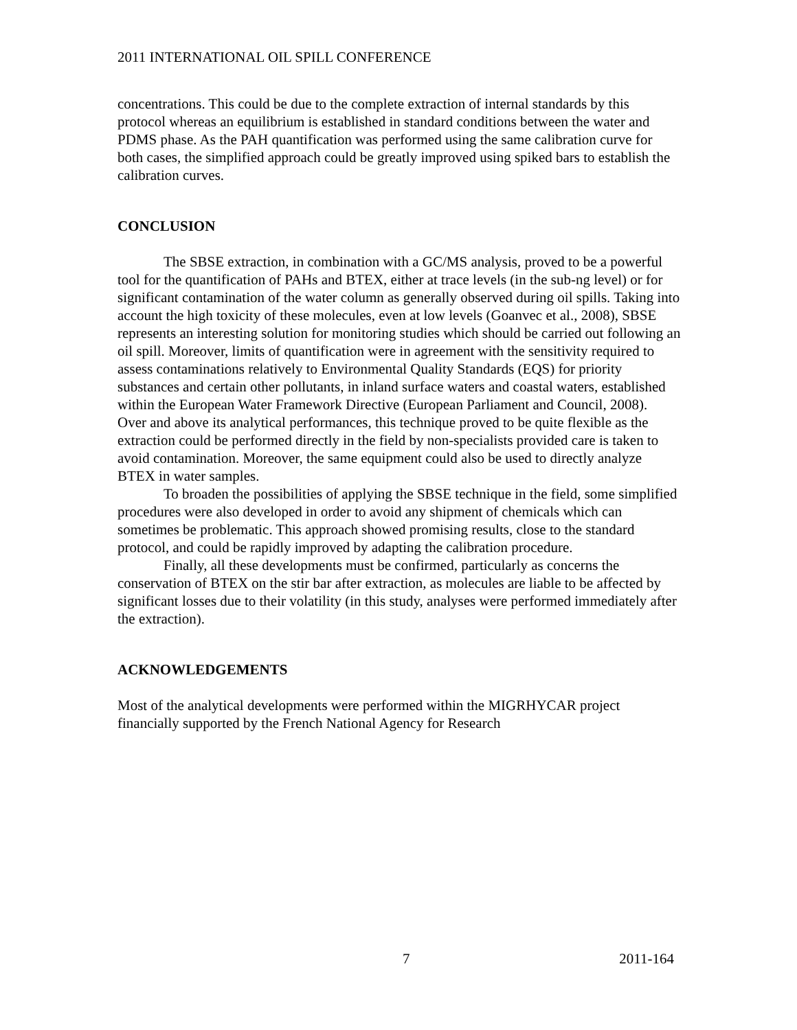2011 INTERNATIONAL OIL SPILL CONFERENCE
concentrations. This could be due to the complete extraction of internal standards by this protocol whereas an equilibrium is established in standard conditions between the water and PDMS phase. As the PAH quantification was performed using the same calibration curve for both cases, the simplified approach could be greatly improved using spiked bars to establish the calibration curves.
CONCLUSION
The SBSE extraction, in combination with a GC/MS analysis, proved to be a powerful tool for the quantification of PAHs and BTEX, either at trace levels (in the sub-ng level) or for significant contamination of the water column as generally observed during oil spills. Taking into account the high toxicity of these molecules, even at low levels (Goanvec et al., 2008), SBSE represents an interesting solution for monitoring studies which should be carried out following an oil spill. Moreover, limits of quantification were in agreement with the sensitivity required to assess contaminations relatively to Environmental Quality Standards (EQS) for priority substances and certain other pollutants, in inland surface waters and coastal waters, established within the European Water Framework Directive (European Parliament and Council, 2008).
Over and above its analytical performances, this technique proved to be quite flexible as the extraction could be performed directly in the field by non-specialists provided care is taken to avoid contamination. Moreover, the same equipment could also be used to directly analyze BTEX in water samples.
To broaden the possibilities of applying the SBSE technique in the field, some simplified procedures were also developed in order to avoid any shipment of chemicals which can sometimes be problematic. This approach showed promising results, close to the standard protocol, and could be rapidly improved by adapting the calibration procedure.
Finally, all these developments must be confirmed, particularly as concerns the conservation of BTEX on the stir bar after extraction, as molecules are liable to be affected by significant losses due to their volatility (in this study, analyses were performed immediately after the extraction).
ACKNOWLEDGEMENTS
Most of the analytical developments were performed within the MIGRHYCAR project financially supported by the French National Agency for Research
7 2011-164